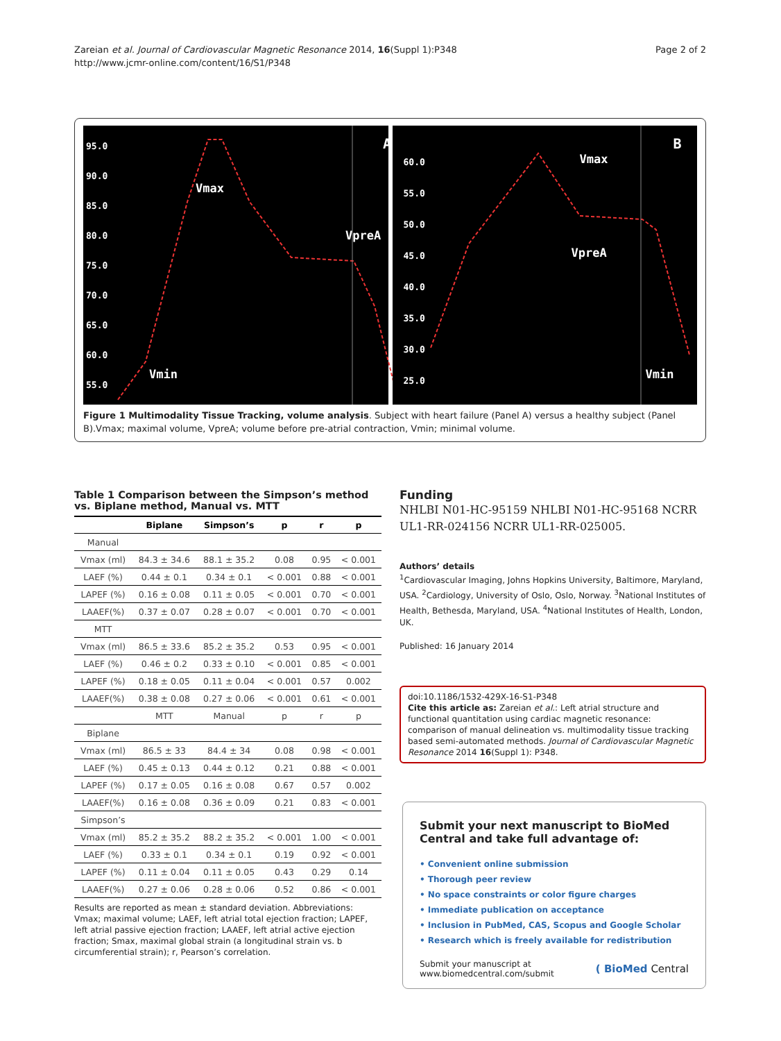Zareian et al. Journal of Cardiovascular Magnetic Resonance 2014, 16(Suppl 1):P348
http://www.jcmr-online.com/content/16/S1/P348
Page 2 of 2
95.0
90.0
85.0
80.0
75.0
70.0
65.0
60.0
55.0
A
Vmax
VpreA
Vmin
60.0
55.0
50.0
45.0
40.0
35.0
30.0
25.0
B
Vmax
VpreA
Vmin
Figure 1 Multimodality Tissue Tracking, volume analysis. Subject with heart failure (Panel A) versus a healthy subject (Panel B).Vmax; maximal volume, VpreA; volume before pre-atrial contraction, Vmin; minimal volume.
Table 1 Comparison between the Simpson’s method vs. Biplane method, Manual vs. MTT
| | Biplane | Simpson’s | p | r | p |
| --- | --- | --- | --- | --- | --- |
| Manual | | | | | |
| Vmax (ml) | 84.3 ± 34.6 | 88.1 ± 35.2 | 0.08 | 0.95 | < 0.001 |
| LAEF (%) | 0.44 ± 0.1 | 0.34 ± 0.1 | < 0.001 | 0.88 | < 0.001 |
| LAPEF (%) | 0.16 ± 0.08 | 0.11 ± 0.05 | < 0.001 | 0.70 | < 0.001 |
| LAAEF(%) | 0.37 ± 0.07 | 0.28 ± 0.07 | < 0.001 | 0.70 | < 0.001 |
| MTT | | | | | |
| Vmax (ml) | 86.5 ± 33.6 | 85.2 ± 35.2 | 0.53 | 0.95 | < 0.001 |
| LAEF (%) | 0.46 ± 0.2 | 0.33 ± 0.10 | < 0.001 | 0.85 | < 0.001 |
| LAPEF (%) | 0.18 ± 0.05 | 0.11 ± 0.04 | < 0.001 | 0.57 | 0.002 |
| LAAEF(%) | 0.38 ± 0.08 | 0.27 ± 0.06 | < 0.001 | 0.61 | < 0.001 |
| | MTT | Manual | p | r | p |
| Biplane | | | | | |
| Vmax (ml) | 86.5 ± 33 | 84.4 ± 34 | 0.08 | 0.98 | < 0.001 |
| LAEF (%) | 0.45 ± 0.13 | 0.44 ± 0.12 | 0.21 | 0.88 | < 0.001 |
| LAPEF (%) | 0.17 ± 0.05 | 0.16 ± 0.08 | 0.67 | 0.57 | 0.002 |
| LAAEF(%) | 0.16 ± 0.08 | 0.36 ± 0.09 | 0.21 | 0.83 | < 0.001 |
| Simpson’s | | | | | |
| Vmax (ml) | 85.2 ± 35.2 | 88.2 ± 35.2 | < 0.001 | 1.00 | < 0.001 |
| LAEF (%) | 0.33 ± 0.1 | 0.34 ± 0.1 | 0.19 | 0.92 | < 0.001 |
| LAPEF (%) | 0.11 ± 0.04 | 0.11 ± 0.05 | 0.43 | 0.29 | 0.14 |
| LAAEF(%) | 0.27 ± 0.06 | 0.28 ± 0.06 | 0.52 | 0.86 | < 0.001 |
Results are reported as mean ± standard deviation. Abbreviations: Vmax; maximal volume; LAEF, left atrial total ejection fraction; LAPEF, left atrial passive ejection fraction; LAAEF, left atrial active ejection fraction; Smax, maximal global strain (a longitudinal strain vs. b circumferential strain); r, Pearson’s correlation.
Funding
NHLBI N01-HC-95159 NHLBI N01-HC-95168 NCRR UL1-RR-024156 NCRR UL1-RR-025005.
Authors’ details
<sup>1</sup> Cardiovascular Imaging, Johns Hopkins University, Baltimore, Maryland, USA. <sup>2</sup>Cardiology, University of Oslo, Oslo, Norway. <sup>3</sup>National Institutes of Health, Bethesda, Maryland, USA. <sup>4</sup>National Institutes of Health, London, UK.
Published: 16 January 2014
doi:10.1186/1532-429X-16-S1-P348
Cite this article as: Zareian et al.: Left atrial structure and functional quantitation using cardiac magnetic resonance: comparison of manual delineation vs. multimodality tissue tracking based semi-automated methods. Journal of Cardiovascular Magnetic Resonance 2014 16(Suppl 1): P348.
Submit your next manuscript to BioMed Central and take full advantage of:
• Convenient online submission
• Thorough peer review
• No space constraints or color figure charges
• Immediate publication on acceptance
• Inclusion in PubMed, CAS, Scopus and Google Scholar
• Research which is freely available for redistribution
Submit your manuscript at
www.biomedcentral.com/submit
( BioMed Central